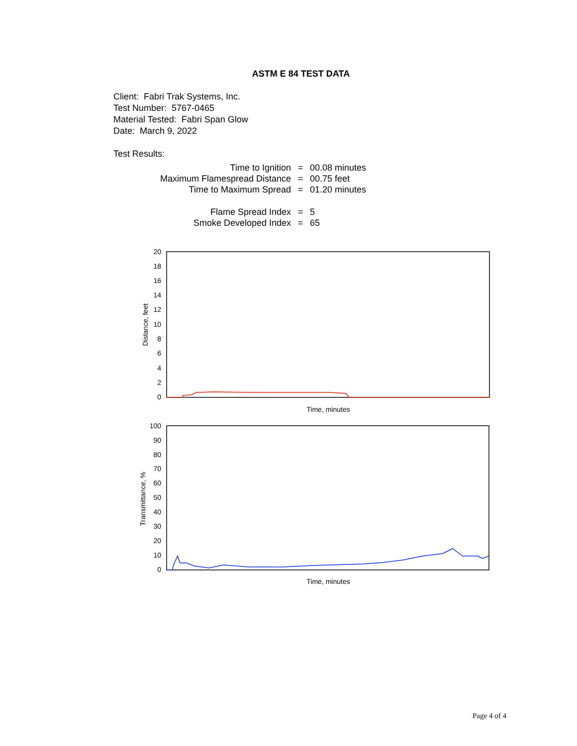ASTM E 84 TEST DATA
Client: Fabri Trak Systems, Inc.
Test Number: 5767-0465
Material Tested: Fabri Span Glow
Date: March 9, 2022
Test Results:
| Time to Ignition | = | 00.08 minutes |
| Maximum Flamespread Distance | = | 00.75 feet |
| Time to Maximum Spread | = | 01.20 minutes |
| Flame Spread Index | = | 5 |
| Smoke Developed Index | = | 65 |
20
18
16
14
12
10
8
6
4
2
0
Distance, feet
Time, minutes
100
90
80
70
60
50
40
30
20
10
0
Transmittance, %
Time, minutes
Page 4 of 4